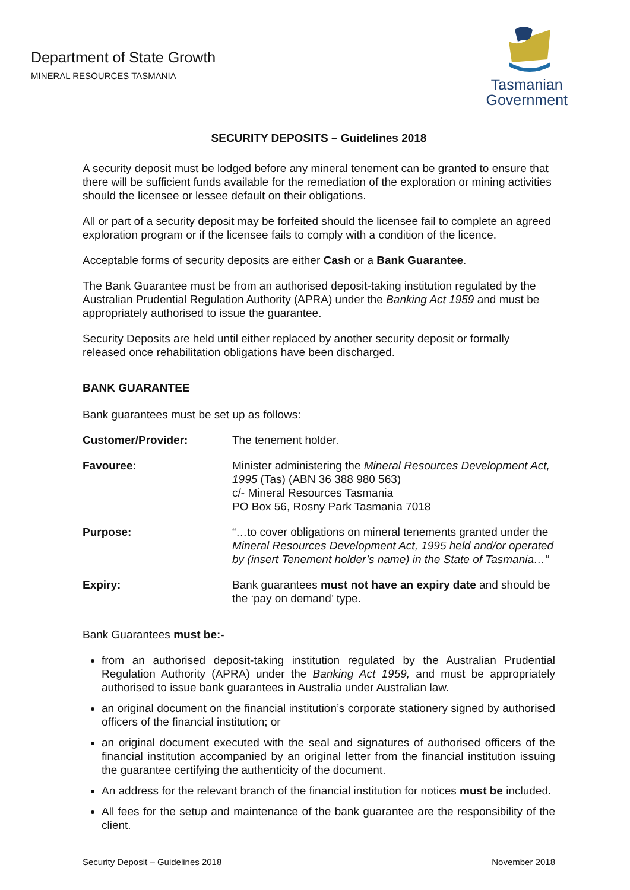Department of State Growth
MINERAL RESOURCES TASMANIA
Tasmanian
Government
SECURITY DEPOSITS – Guidelines 2018
A security deposit must be lodged before any mineral tenement can be granted to ensure that there will be sufficient funds available for the remediation of the exploration or mining activities should the licensee or lessee default on their obligations.
All or part of a security deposit may be forfeited should the licensee fail to complete an agreed exploration program or if the licensee fails to comply with a condition of the licence.
Acceptable forms of security deposits are either Cash or a Bank Guarantee.
The Bank Guarantee must be from an authorised deposit-taking institution regulated by the Australian Prudential Regulation Authority (APRA) under the Banking Act 1959 and must be appropriately authorised to issue the guarantee.
Security Deposits are held until either replaced by another security deposit or formally released once rehabilitation obligations have been discharged.
BANK GUARANTEE
Bank guarantees must be set up as follows:
| Customer/Provider: | The tenement holder. |
| Favouree: | Minister administering the Mineral Resources Development Act, 1995 (Tas) (ABN 36 388 980 563) c/- Mineral Resources Tasmania PO Box 56, Rosny Park Tasmania 7018 |
| Purpose: | “…to cover obligations on mineral tenements granted under the Mineral Resources Development Act, 1995 held and/or operated by (insert Tenement holder’s name) in the State of Tasmania…” |
| Expiry: | Bank guarantees must not have an expiry date and should be the ‘pay on demand’ type. |
Bank Guarantees must be:-
from an authorised deposit-taking institution regulated by the Australian Prudential Regulation Authority (APRA) under the Banking Act 1959, and must be appropriately authorised to issue bank guarantees in Australia under Australian law.
an original document on the financial institution’s corporate stationery signed by authorised officers of the financial institution; or
an original document executed with the seal and signatures of authorised officers of the financial institution accompanied by an original letter from the financial institution issuing the guarantee certifying the authenticity of the document.
An address for the relevant branch of the financial institution for notices must be included.
All fees for the setup and maintenance of the bank guarantee are the responsibility of the client.
Security Deposit – Guidelines 2018 November 2018